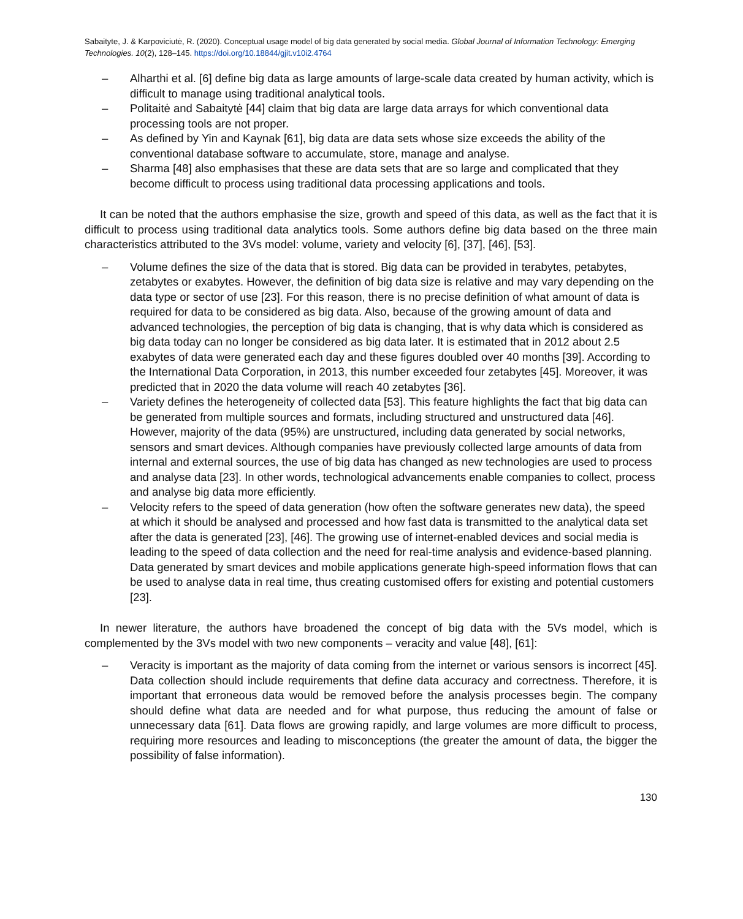Sabaityte, J. & Karpoviciutė, R. (2020). Conceptual usage model of big data generated by social media. Global Journal of Information Technology: Emerging Technologies. 10(2), 128–145. https://doi.org/10.18844/gjit.v10i2.4764
– Alharthi et al. [6] define big data as large amounts of large-scale data created by human activity, which is difficult to manage using traditional analytical tools.
– Politaitė and Sabaitytė [44] claim that big data are large data arrays for which conventional data processing tools are not proper.
– As defined by Yin and Kaynak [61], big data are data sets whose size exceeds the ability of the conventional database software to accumulate, store, manage and analyse.
– Sharma [48] also emphasises that these are data sets that are so large and complicated that they become difficult to process using traditional data processing applications and tools.
It can be noted that the authors emphasise the size, growth and speed of this data, as well as the fact that it is difficult to process using traditional data analytics tools. Some authors define big data based on the three main characteristics attributed to the 3Vs model: volume, variety and velocity [6], [37], [46], [53].
– Volume defines the size of the data that is stored. Big data can be provided in terabytes, petabytes, zetabytes or exabytes. However, the definition of big data size is relative and may vary depending on the data type or sector of use [23]. For this reason, there is no precise definition of what amount of data is required for data to be considered as big data. Also, because of the growing amount of data and advanced technologies, the perception of big data is changing, that is why data which is considered as big data today can no longer be considered as big data later. It is estimated that in 2012 about 2.5 exabytes of data were generated each day and these figures doubled over 40 months [39]. According to the International Data Corporation, in 2013, this number exceeded four zetabytes [45]. Moreover, it was predicted that in 2020 the data volume will reach 40 zetabytes [36].
– Variety defines the heterogeneity of collected data [53]. This feature highlights the fact that big data can be generated from multiple sources and formats, including structured and unstructured data [46]. However, majority of the data (95%) are unstructured, including data generated by social networks, sensors and smart devices. Although companies have previously collected large amounts of data from internal and external sources, the use of big data has changed as new technologies are used to process and analyse data [23]. In other words, technological advancements enable companies to collect, process and analyse big data more efficiently.
– Velocity refers to the speed of data generation (how often the software generates new data), the speed at which it should be analysed and processed and how fast data is transmitted to the analytical data set after the data is generated [23], [46]. The growing use of internet-enabled devices and social media is leading to the speed of data collection and the need for real-time analysis and evidence-based planning. Data generated by smart devices and mobile applications generate high-speed information flows that can be used to analyse data in real time, thus creating customised offers for existing and potential customers [23].
In newer literature, the authors have broadened the concept of big data with the 5Vs model, which is complemented by the 3Vs model with two new components – veracity and value [48], [61]:
– Veracity is important as the majority of data coming from the internet or various sensors is incorrect [45]. Data collection should include requirements that define data accuracy and correctness. Therefore, it is important that erroneous data would be removed before the analysis processes begin. The company should define what data are needed and for what purpose, thus reducing the amount of false or unnecessary data [61]. Data flows are growing rapidly, and large volumes are more difficult to process, requiring more resources and leading to misconceptions (the greater the amount of data, the bigger the possibility of false information).
130